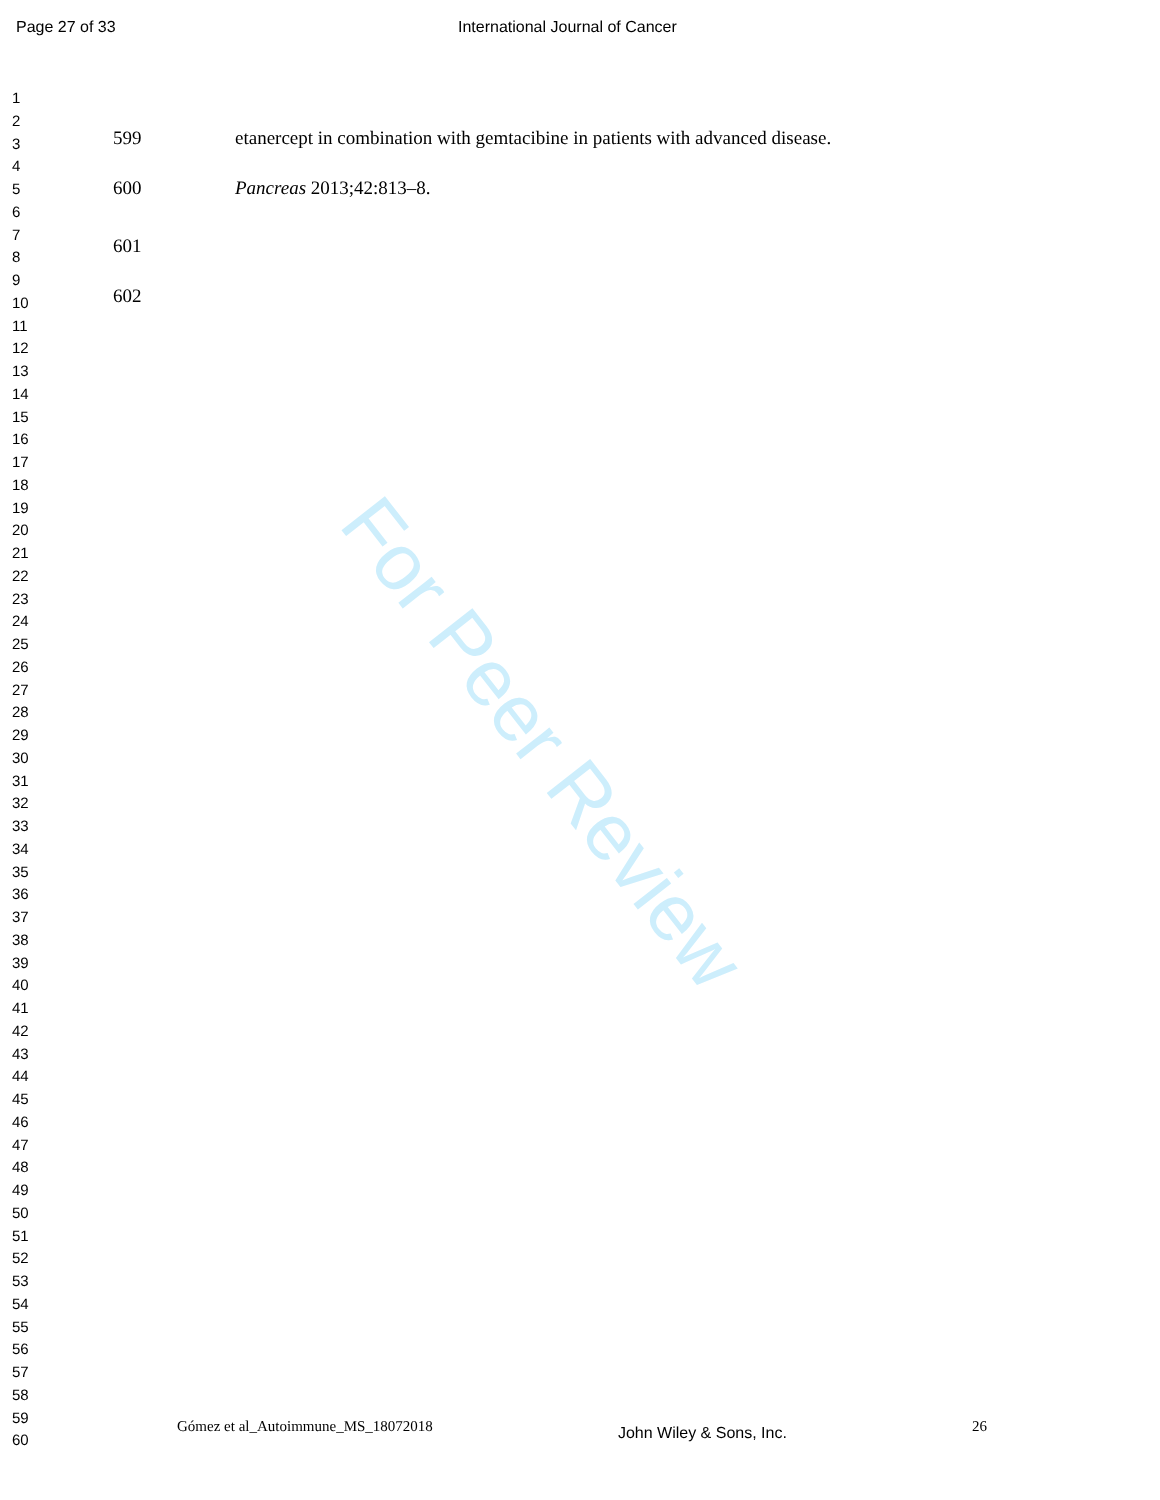Page 27 of 33 International Journal of Cancer
1
2
3
4
5
6
7
8
9
10
11
12
13
14
15
16
17
18
19
20
21
22
23
24
25
26
27
28
29
30
31
32
33
34
35
36
37
38
39
40
41
42
43
44
45
46
47
48
49
50
51
52
53
54
55
56
57
58
59
60
599 etanercept in combination with gemtacibine in patients with advanced disease.
600 Pancreas 2013;42:813–8.
601
602
For Peer Review
Gómez et al_Autoimmune_MS_18072018 John Wiley & Sons, Inc. 26